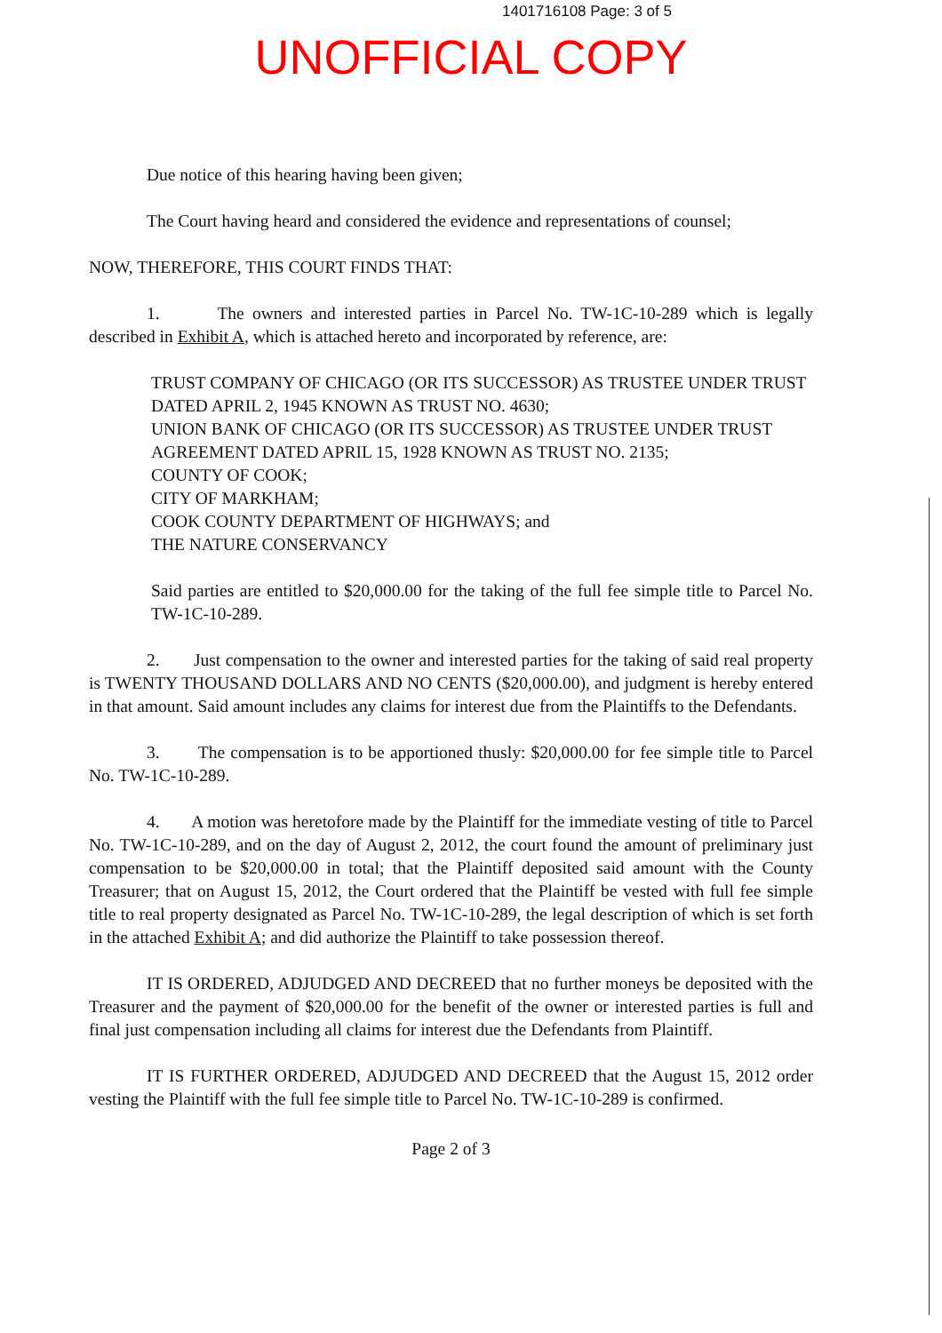1401716108 Page: 3 of 5
UNOFFICIAL COPY
Due notice of this hearing having been given;
The Court having heard and considered the evidence and representations of counsel;
NOW, THEREFORE, THIS COURT FINDS THAT:
1. The owners and interested parties in Parcel No. TW-1C-10-289 which is legally described in Exhibit A, which is attached hereto and incorporated by reference, are:
TRUST COMPANY OF CHICAGO (OR ITS SUCCESSOR) AS TRUSTEE UNDER TRUST DATED APRIL 2, 1945 KNOWN AS TRUST NO. 4630;
UNION BANK OF CHICAGO (OR ITS SUCCESSOR) AS TRUSTEE UNDER TRUST AGREEMENT DATED APRIL 15, 1928 KNOWN AS TRUST NO. 2135;
COUNTY OF COOK;
CITY OF MARKHAM;
COOK COUNTY DEPARTMENT OF HIGHWAYS; and
THE NATURE CONSERVANCY
Said parties are entitled to $20,000.00 for the taking of the full fee simple title to Parcel No. TW-1C-10-289.
2. Just compensation to the owner and interested parties for the taking of said real property is TWENTY THOUSAND DOLLARS AND NO CENTS ($20,000.00), and judgment is hereby entered in that amount. Said amount includes any claims for interest due from the Plaintiffs to the Defendants.
3. The compensation is to be apportioned thusly: $20,000.00 for fee simple title to Parcel No. TW-1C-10-289.
4. A motion was heretofore made by the Plaintiff for the immediate vesting of title to Parcel No. TW-1C-10-289, and on the day of August 2, 2012, the court found the amount of preliminary just compensation to be $20,000.00 in total; that the Plaintiff deposited said amount with the County Treasurer; that on August 15, 2012, the Court ordered that the Plaintiff be vested with full fee simple title to real property designated as Parcel No. TW-1C-10-289, the legal description of which is set forth in the attached Exhibit A; and did authorize the Plaintiff to take possession thereof.
IT IS ORDERED, ADJUDGED AND DECREED that no further moneys be deposited with the Treasurer and the payment of $20,000.00 for the benefit of the owner or interested parties is full and final just compensation including all claims for interest due the Defendants from Plaintiff.
IT IS FURTHER ORDERED, ADJUDGED AND DECREED that the August 15, 2012 order vesting the Plaintiff with the full fee simple title to Parcel No. TW-1C-10-289 is confirmed.
Page 2 of 3